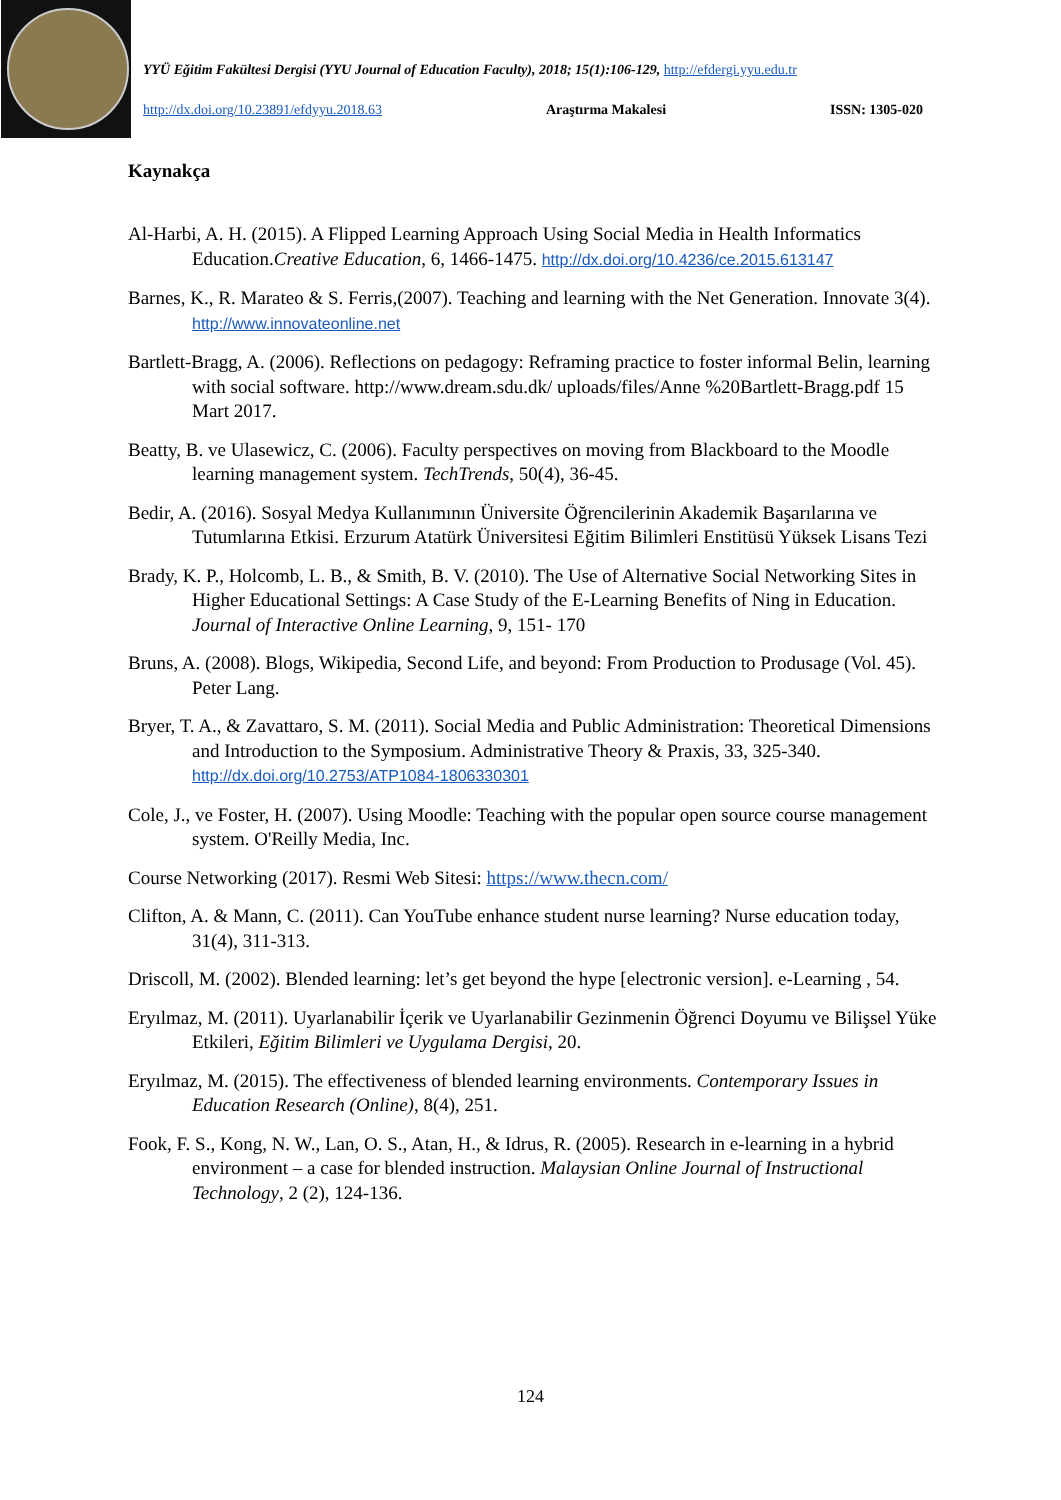YYÜ Eğitim Fakültesi Dergisi (YYU Journal of Education Faculty), 2018; 15(1):106-129, http://efdergi.yyu.edu.tr
http://dx.doi.org/10.23891/efdyyu.2018.63 Araştırma Makalesi ISSN: 1305-020
Kaynakça
Al-Harbi, A. H. (2015). A Flipped Learning Approach Using Social Media in Health Informatics Education.Creative Education, 6, 1466-1475. http://dx.doi.org/10.4236/ce.2015.613147
Barnes, K., R. Marateo & S. Ferris,(2007). Teaching and learning with the Net Generation. Innovate 3(4). http://www.innovateonline.net
Bartlett-Bragg, A. (2006). Reflections on pedagogy: Reframing practice to foster informal Belin, learning with social software. http://www.dream.sdu.dk/ uploads/files/Anne %20Bartlett-Bragg.pdf 15 Mart 2017.
Beatty, B. ve Ulasewicz, C. (2006). Faculty perspectives on moving from Blackboard to the Moodle learning management system. TechTrends, 50(4), 36-45.
Bedir, A. (2016). Sosyal Medya Kullanımının Üniversite Öğrencilerinin Akademik Başarılarına ve Tutumlarına Etkisi. Erzurum Atatürk Üniversitesi Eğitim Bilimleri Enstitüsü Yüksek Lisans Tezi
Brady, K. P., Holcomb, L. B., & Smith, B. V. (2010). The Use of Alternative Social Networking Sites in Higher Educational Settings: A Case Study of the E-Learning Benefits of Ning in Education. Journal of Interactive Online Learning, 9, 151- 170
Bruns, A. (2008). Blogs, Wikipedia, Second Life, and beyond: From Production to Produsage (Vol. 45). Peter Lang.
Bryer, T. A., & Zavattaro, S. M. (2011). Social Media and Public Administration: Theoretical Dimensions and Introduction to the Symposium. Administrative Theory & Praxis, 33, 325-340. http://dx.doi.org/10.2753/ATP1084-1806330301
Cole, J., ve Foster, H. (2007). Using Moodle: Teaching with the popular open source course management system. O'Reilly Media, Inc.
Course Networking (2017). Resmi Web Sitesi: https://www.thecn.com/
Clifton, A. & Mann, C. (2011). Can YouTube enhance student nurse learning? Nurse education today, 31(4), 311-313.
Driscoll, M. (2002). Blended learning: let’s get beyond the hype [electronic version]. e-Learning , 54.
Eryılmaz, M. (2011). Uyarlanabilir İçerik ve Uyarlanabilir Gezinmenin Öğrenci Doyumu ve Bilişsel Yüke Etkileri, Eğitim Bilimleri ve Uygulama Dergisi, 20.
Eryılmaz, M. (2015). The effectiveness of blended learning environments. Contemporary Issues in Education Research (Online), 8(4), 251.
Fook, F. S., Kong, N. W., Lan, O. S., Atan, H., & Idrus, R. (2005). Research in e-learning in a hybrid environment – a case for blended instruction. Malaysian Online Journal of Instructional Technology, 2 (2), 124-136.
124